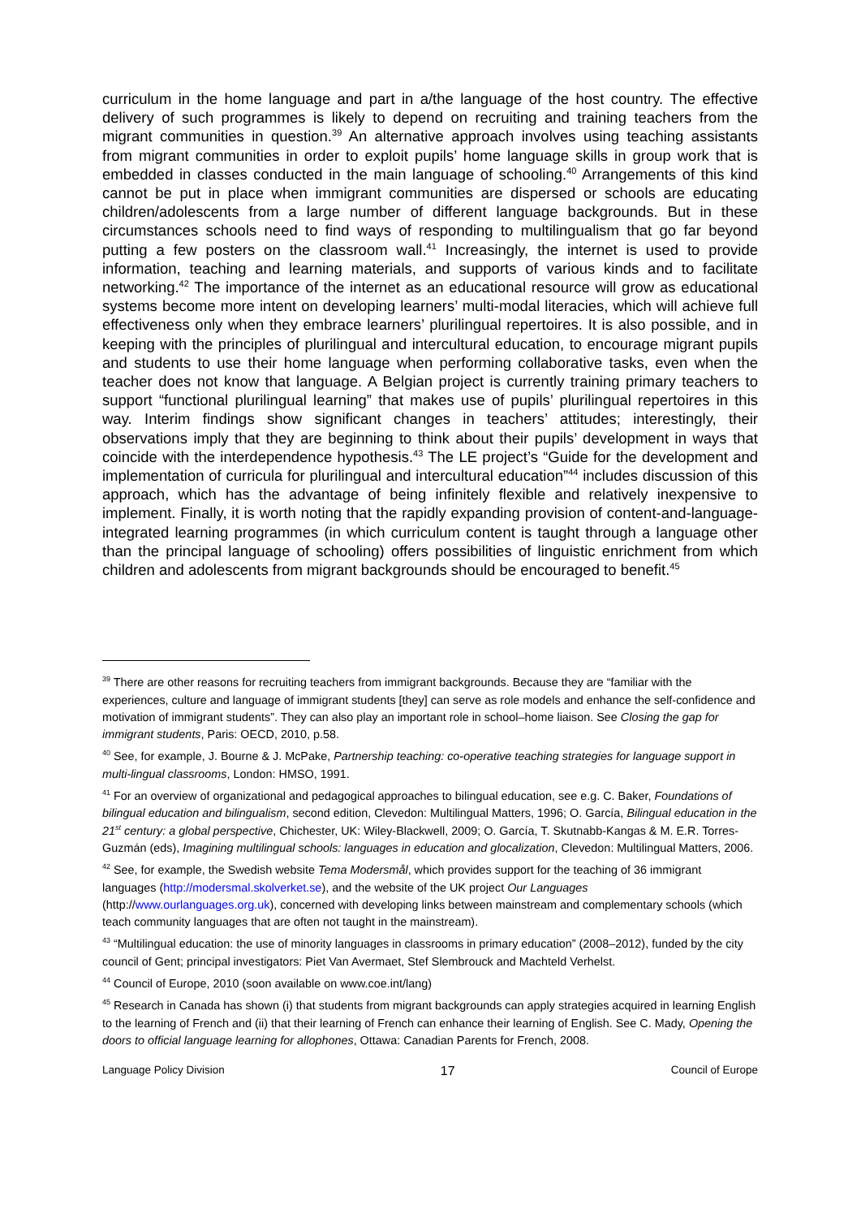curriculum in the home language and part in a/the language of the host country. The effective delivery of such programmes is likely to depend on recruiting and training teachers from the migrant communities in question.<sup>39</sup> An alternative approach involves using teaching assistants from migrant communities in order to exploit pupils’ home language skills in group work that is embedded in classes conducted in the main language of schooling.<sup>40</sup> Arrangements of this kind cannot be put in place when immigrant communities are dispersed or schools are educating children/adolescents from a large number of different language backgrounds. But in these circumstances schools need to find ways of responding to multilingualism that go far beyond putting a few posters on the classroom wall.<sup>41</sup> Increasingly, the internet is used to provide information, teaching and learning materials, and supports of various kinds and to facilitate networking.<sup>42</sup> The importance of the internet as an educational resource will grow as educational systems become more intent on developing learners’ multi-modal literacies, which will achieve full effectiveness only when they embrace learners’ plurilingual repertoires. It is also possible, and in keeping with the principles of plurilingual and intercultural education, to encourage migrant pupils and students to use their home language when performing collaborative tasks, even when the teacher does not know that language. A Belgian project is currently training primary teachers to support “functional plurilingual learning” that makes use of pupils’ plurilingual repertoires in this way. Interim findings show significant changes in teachers’ attitudes; interestingly, their observations imply that they are beginning to think about their pupils’ development in ways that coincide with the interdependence hypothesis.<sup>43</sup> The LE project’s “Guide for the development and implementation of curricula for plurilingual and intercultural education”<sup>44</sup> includes discussion of this approach, which has the advantage of being infinitely flexible and relatively inexpensive to implement. Finally, it is worth noting that the rapidly expanding provision of content-and-language-integrated learning programmes (in which curriculum content is taught through a language other than the principal language of schooling) offers possibilities of linguistic enrichment from which children and adolescents from migrant backgrounds should be encouraged to benefit.<sup>45</sup>
<sup>39</sup> There are other reasons for recruiting teachers from immigrant backgrounds. Because they are “familiar with the experiences, culture and language of immigrant students [they] can serve as role models and enhance the self-confidence and motivation of immigrant students”. They can also play an important role in school–home liaison. See Closing the gap for immigrant students, Paris: OECD, 2010, p.58.
<sup>40</sup> See, for example, J. Bourne & J. McPake, Partnership teaching: co-operative teaching strategies for language support in multi-lingual classrooms, London: HMSO, 1991.
<sup>41</sup> For an overview of organizational and pedagogical approaches to bilingual education, see e.g. C. Baker, Foundations of bilingual education and bilingualism, second edition, Clevedon: Multilingual Matters, 1996; O. García, Bilingual education in the 21<sup>st</sup> century: a global perspective, Chichester, UK: Wiley-Blackwell, 2009; O. García, T. Skutnabb-Kangas & M. E.R. Torres-Guzmán (eds), Imagining multilingual schools: languages in education and glocalization, Clevedon: Multilingual Matters, 2006.
<sup>42</sup> See, for example, the Swedish website Tema Modersmål, which provides support for the teaching of 36 immigrant languages (http://modersmal.skolverket.se), and the website of the UK project Our Languages (http://www.ourlanguages.org.uk), concerned with developing links between mainstream and complementary schools (which teach community languages that are often not taught in the mainstream).
<sup>43</sup> “Multilingual education: the use of minority languages in classrooms in primary education” (2008–2012), funded by the city council of Gent; principal investigators: Piet Van Avermaet, Stef Slembrouck and Machteld Verhelst.
<sup>44</sup> Council of Europe, 2010 (soon available on www.coe.int/lang)
<sup>45</sup> Research in Canada has shown (i) that students from migrant backgrounds can apply strategies acquired in learning English to the learning of French and (ii) that their learning of French can enhance their learning of English. See C. Mady, Opening the doors to official language learning for allophones, Ottawa: Canadian Parents for French, 2008.
Language Policy Division 17 Council of Europe